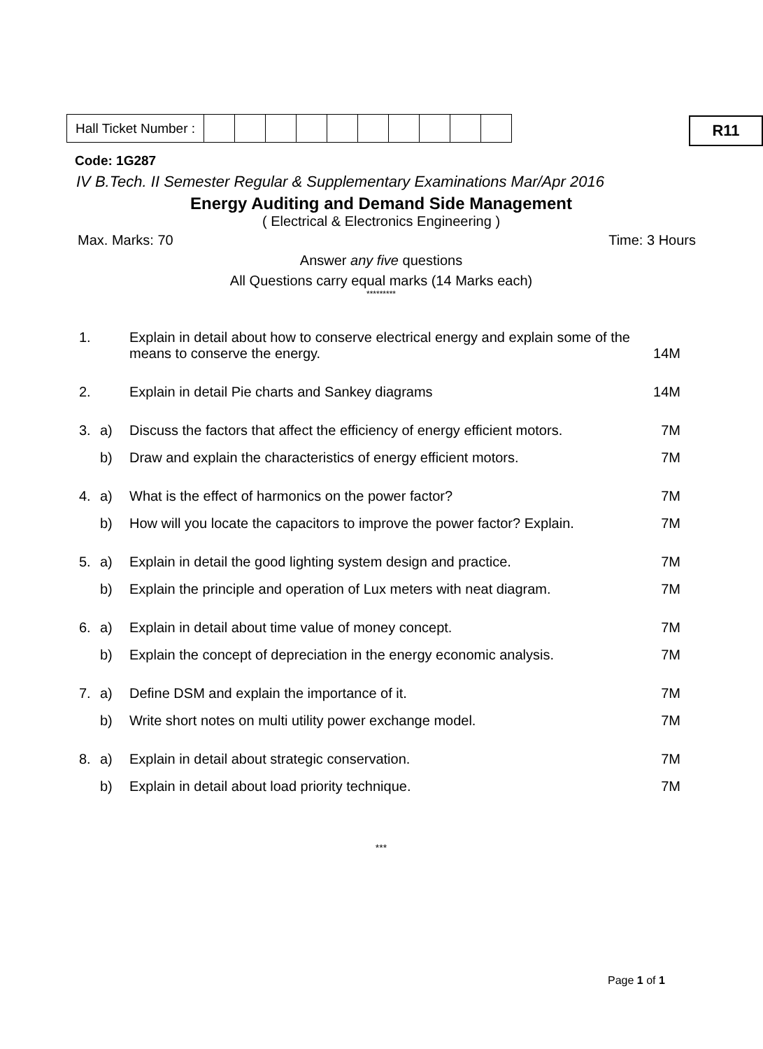| Hall Ticket Number : | | | | | | | | | | |
R11
Code: 1G287
IV B.Tech. II Semester Regular & Supplementary Examinations Mar/Apr 2016
Energy Auditing and Demand Side Management
( Electrical & Electronics Engineering )
Max. Marks: 70 Time: 3 Hours
Answer any five questions
All Questions carry equal marks (14 Marks each)
*********
| 1. | | Explain in detail about how to conserve electrical energy and explain some of the means to conserve the energy. | 14M |
| 2. | | Explain in detail Pie charts and Sankey diagrams | 14M |
| 3. | a) | Discuss the factors that affect the efficiency of energy efficient motors. | 7M |
| | b) | Draw and explain the characteristics of energy efficient motors. | 7M |
| 4. | a) | What is the effect of harmonics on the power factor? | 7M |
| | b) | How will you locate the capacitors to improve the power factor? Explain. | 7M |
| 5. | a) | Explain in detail the good lighting system design and practice. | 7M |
| | b) | Explain the principle and operation of Lux meters with neat diagram. | 7M |
| 6. | a) | Explain in detail about time value of money concept. | 7M |
| | b) | Explain the concept of depreciation in the energy economic analysis. | 7M |
| 7. | a) | Define DSM and explain the importance of it. | 7M |
| | b) | Write short notes on multi utility power exchange model. | 7M |
| 8. | a) | Explain in detail about strategic conservation. | 7M |
| | b) | Explain in detail about load priority technique. | 7M |
***
Page 1 of 1